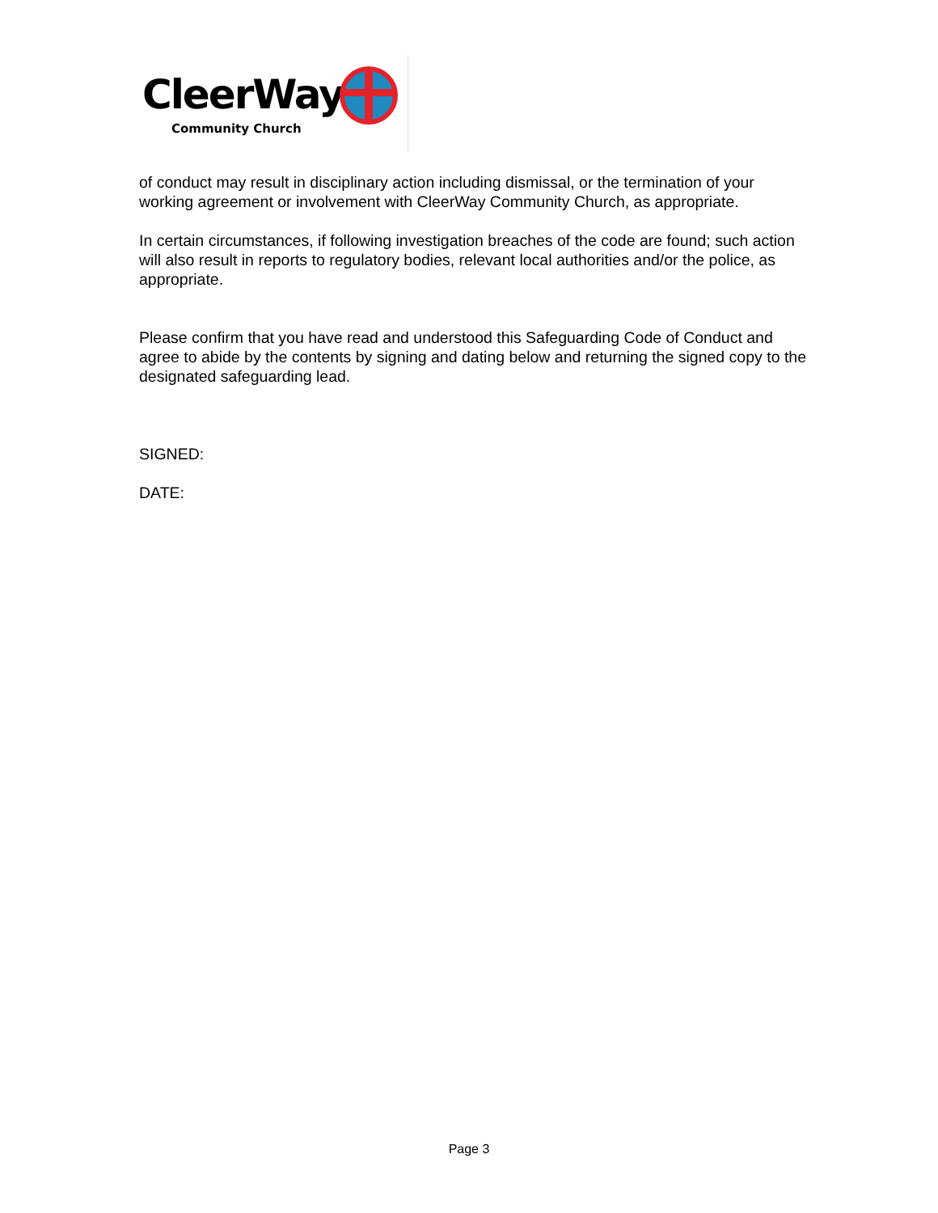CleerWay
Community Church
of conduct may result in disciplinary action including dismissal, or the termination of your working agreement or involvement with CleerWay Community Church, as appropriate.
In certain circumstances, if following investigation breaches of the code are found; such action will also result in reports to regulatory bodies, relevant local authorities and/or the police, as appropriate.
Please confirm that you have read and understood this Safeguarding Code of Conduct and agree to abide by the contents by signing and dating below and returning the signed copy to the designated safeguarding lead.
SIGNED:
DATE:
Page 3